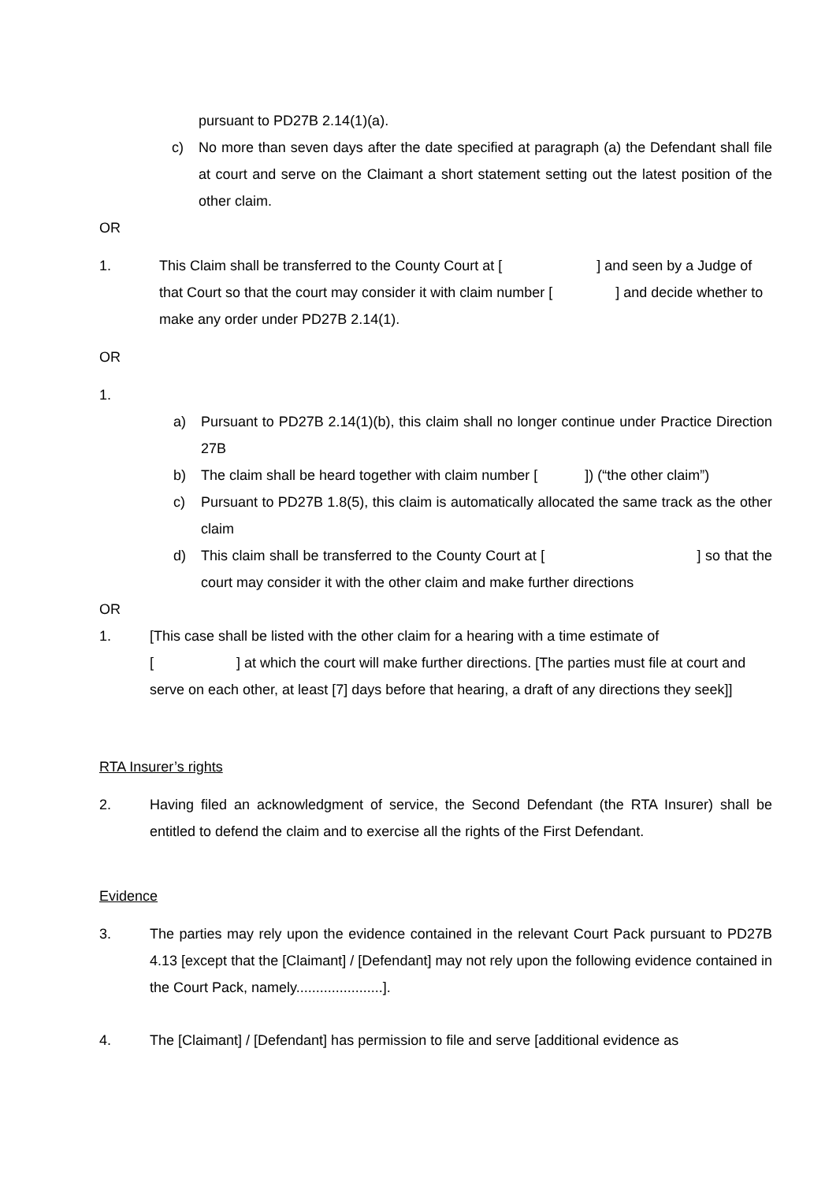pursuant to PD27B 2.14(1)(a).
c) No more than seven days after the date specified at paragraph (a) the Defendant shall file at court and serve on the Claimant a short statement setting out the latest position of the other claim.
OR
1. This Claim shall be transferred to the County Court at [ ] and seen by a Judge of that Court so that the court may consider it with claim number [ ] and decide whether to make any order under PD27B 2.14(1).
OR
1.
a) Pursuant to PD27B 2.14(1)(b), this claim shall no longer continue under Practice Direction 27B
b) The claim shall be heard together with claim number [ ]) (“the other claim”)
c) Pursuant to PD27B 1.8(5), this claim is automatically allocated the same track as the other claim
d) This claim shall be transferred to the County Court at [ ] so that the court may consider it with the other claim and make further directions
OR
1. [This case shall be listed with the other claim for a hearing with a time estimate of
[ ] at which the court will make further directions. [The parties must file at court and serve on each other, at least [7] days before that hearing, a draft of any directions they seek]]
RTA Insurer’s rights
2. Having filed an acknowledgment of service, the Second Defendant (the RTA Insurer) shall be entitled to defend the claim and to exercise all the rights of the First Defendant.
Evidence
3. The parties may rely upon the evidence contained in the relevant Court Pack pursuant to PD27B 4.13 [except that the [Claimant] / [Defendant] may not rely upon the following evidence contained in the Court Pack, namely......................].
4. The [Claimant] / [Defendant] has permission to file and serve [additional evidence as